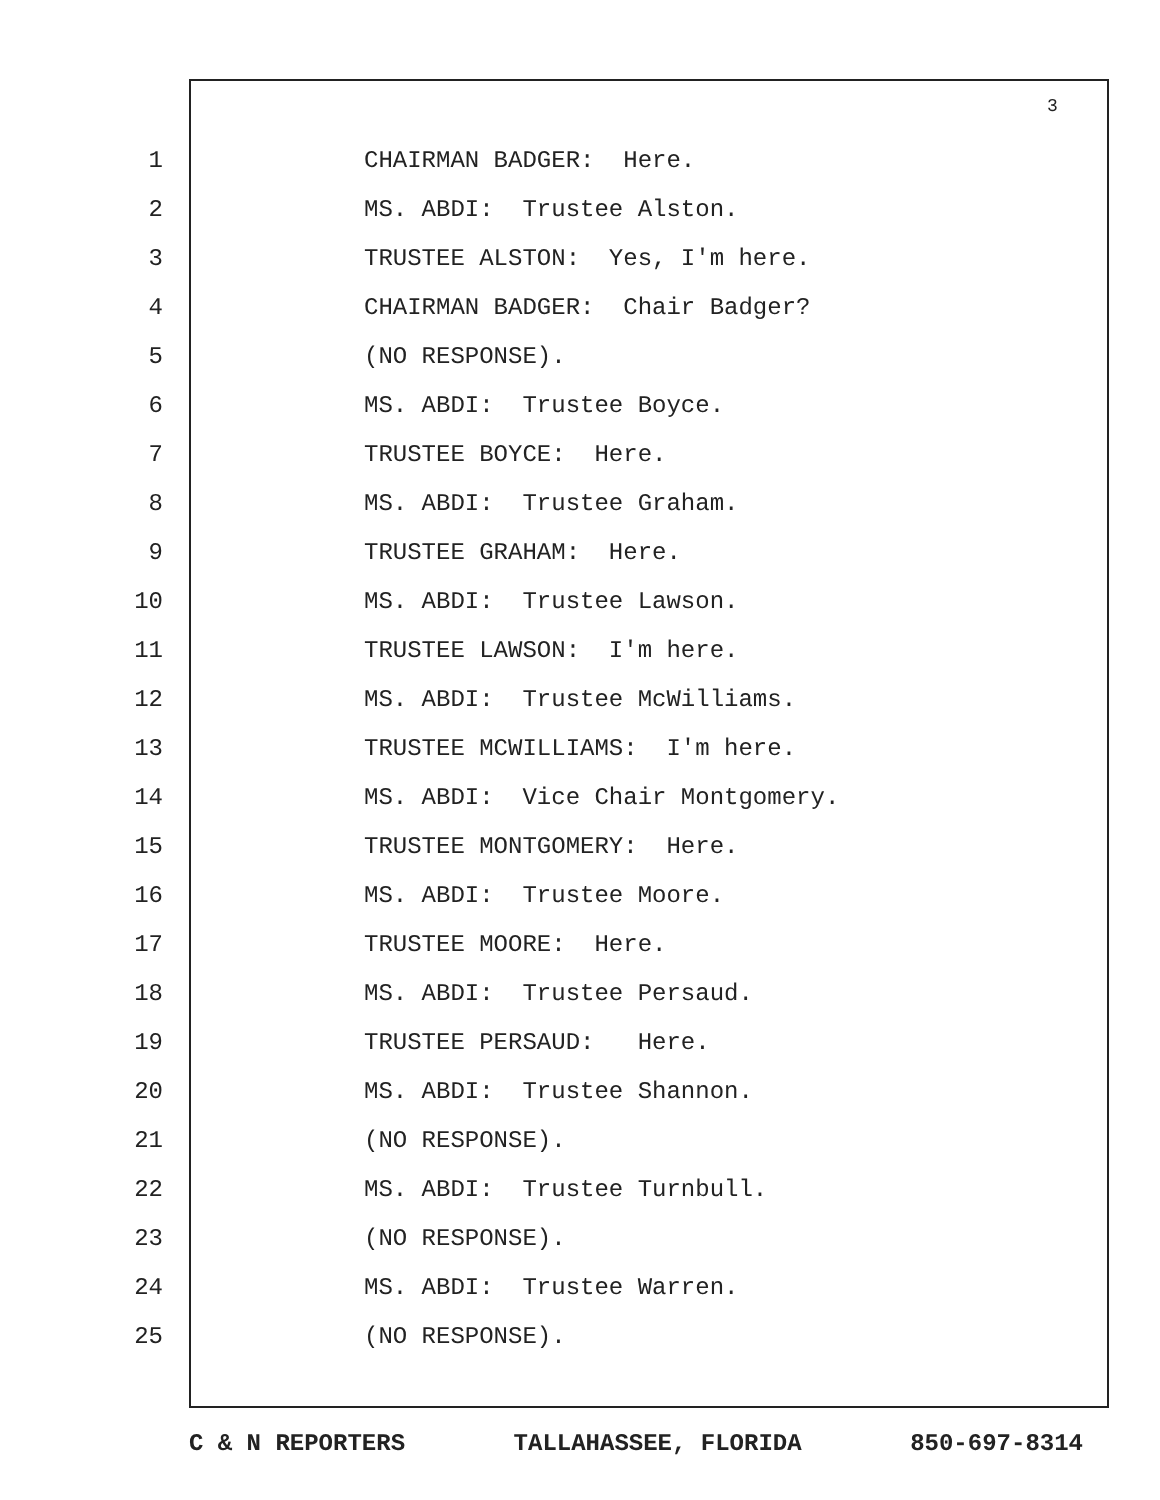3
1 CHAIRMAN BADGER: Here.
2 MS. ABDI: Trustee Alston.
3 TRUSTEE ALSTON: Yes, I'm here.
4 CHAIRMAN BADGER: Chair Badger?
5 (NO RESPONSE).
6 MS. ABDI: Trustee Boyce.
7 TRUSTEE BOYCE: Here.
8 MS. ABDI: Trustee Graham.
9 TRUSTEE GRAHAM: Here.
10 MS. ABDI: Trustee Lawson.
11 TRUSTEE LAWSON: I'm here.
12 MS. ABDI: Trustee McWilliams.
13 TRUSTEE MCWILLIAMS: I'm here.
14 MS. ABDI: Vice Chair Montgomery.
15 TRUSTEE MONTGOMERY: Here.
16 MS. ABDI: Trustee Moore.
17 TRUSTEE MOORE: Here.
18 MS. ABDI: Trustee Persaud.
19 TRUSTEE PERSAUD: Here.
20 MS. ABDI: Trustee Shannon.
21 (NO RESPONSE).
22 MS. ABDI: Trustee Turnbull.
23 (NO RESPONSE).
24 MS. ABDI: Trustee Warren.
25 (NO RESPONSE).
C & N REPORTERS TALLAHASSEE, FLORIDA 850-697-8314